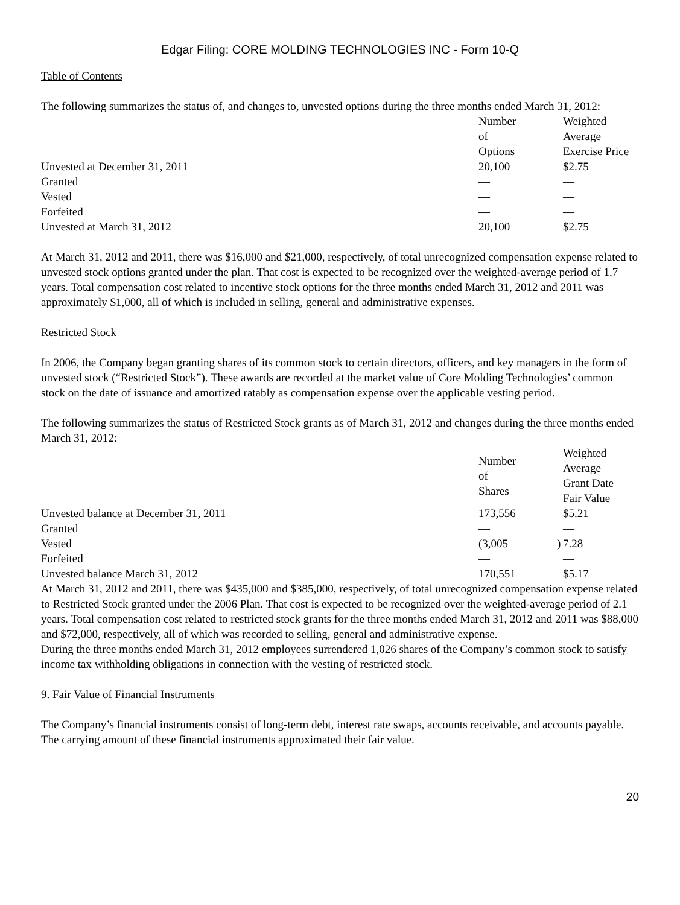Edgar Filing: CORE MOLDING TECHNOLOGIES INC - Form 10-Q
Table of Contents
The following summarizes the status of, and changes to, unvested options during the three months ended March 31, 2012:
| | Number of Options | | Weighted Average Exercise Price |
| --- | --- | --- | --- |
| Unvested at December 31, 2011 | 20,100 | | $2.75 |
| Granted | — | | — |
| Vested | — | | — |
| Forfeited | — | | — |
| Unvested at March 31, 2012 | 20,100 | | $2.75 |
At March 31, 2012 and 2011, there was $16,000 and $21,000, respectively, of total unrecognized compensation expense related to unvested stock options granted under the plan. That cost is expected to be recognized over the weighted-average period of 1.7 years. Total compensation cost related to incentive stock options for the three months ended March 31, 2012 and 2011 was approximately $1,000, all of which is included in selling, general and administrative expenses.
Restricted Stock
In 2006, the Company began granting shares of its common stock to certain directors, officers, and key managers in the form of unvested stock (“Restricted Stock”). These awards are recorded at the market value of Core Molding Technologies’ common stock on the date of issuance and amortized ratably as compensation expense over the applicable vesting period.
The following summarizes the status of Restricted Stock grants as of March 31, 2012 and changes during the three months ended March 31, 2012:
| | Number of Shares | | Weighted Average Grant Date Fair Value |
| --- | --- | --- | --- |
| Unvested balance at December 31, 2011 | 173,556 | | $5.21 |
| Granted | — | | — |
| Vested | (3,005 | ) | 7.28 |
| Forfeited | — | | — |
| Unvested balance March 31, 2012 | 170,551 | | $5.17 |
At March 31, 2012 and 2011, there was $435,000 and $385,000, respectively, of total unrecognized compensation expense related to Restricted Stock granted under the 2006 Plan. That cost is expected to be recognized over the weighted-average period of 2.1 years. Total compensation cost related to restricted stock grants for the three months ended March 31, 2012 and 2011 was $88,000 and $72,000, respectively, all of which was recorded to selling, general and administrative expense.
During the three months ended March 31, 2012 employees surrendered 1,026 shares of the Company’s common stock to satisfy income tax withholding obligations in connection with the vesting of restricted stock.
9. Fair Value of Financial Instruments
The Company’s financial instruments consist of long-term debt, interest rate swaps, accounts receivable, and accounts payable. The carrying amount of these financial instruments approximated their fair value.
20